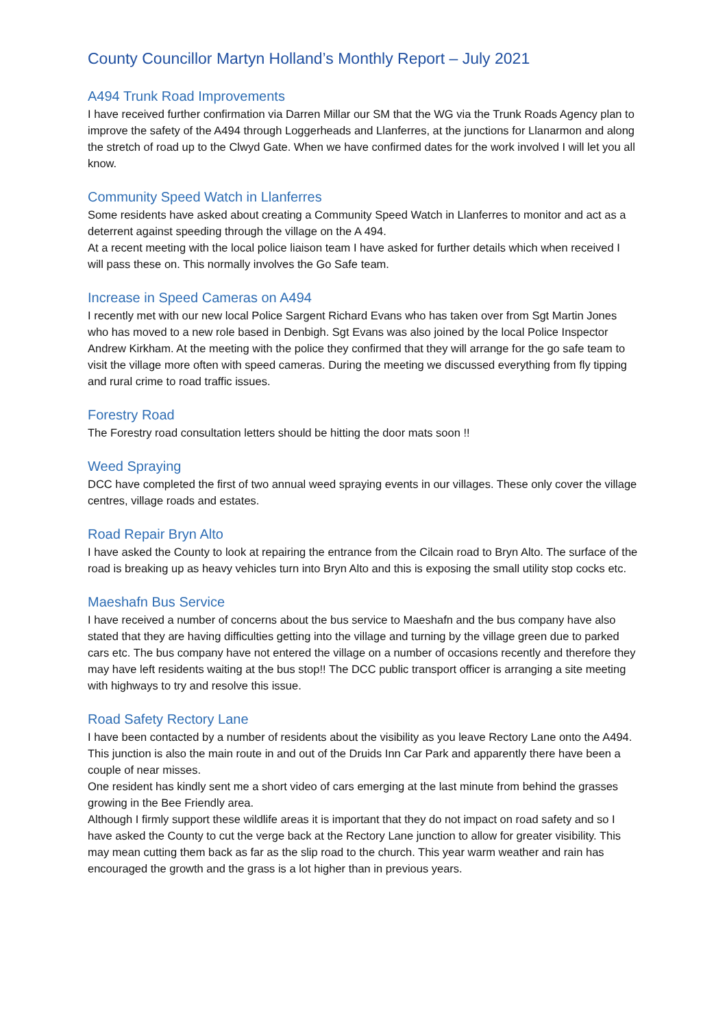County Councillor Martyn Holland’s Monthly Report – July 2021
A494 Trunk Road Improvements
I have received further confirmation via Darren Millar our SM that the WG via the Trunk Roads Agency plan to improve the safety of the A494 through Loggerheads and Llanferres, at the junctions for Llanarmon and along the stretch of road up to the Clwyd Gate. When we have confirmed dates for the work involved I will let you all know.
Community Speed Watch in Llanferres
Some residents have asked about creating a Community Speed Watch in Llanferres to monitor and act as a deterrent against speeding through the village on the A 494.
At a recent meeting with the local police liaison team I have asked for further details which when received I will pass these on. This normally involves the Go Safe team.
Increase in Speed Cameras on A494
I recently met with our new local Police Sargent Richard Evans who has taken over from Sgt Martin Jones who has moved to a new role based in Denbigh. Sgt Evans was also joined by the local Police Inspector Andrew Kirkham. At the meeting with the police they confirmed that they will arrange for the go safe team to visit the village more often with speed cameras. During the meeting we discussed everything from fly tipping and rural crime to road traffic issues.
Forestry Road
The Forestry road consultation letters should be hitting the door mats soon !!
Weed Spraying
DCC have completed the first of two annual weed spraying events in our villages. These only cover the village centres, village roads and estates.
Road Repair Bryn Alto
I have asked the County to look at repairing the entrance from the Cilcain road to Bryn Alto. The surface of the road is breaking up as heavy vehicles turn into Bryn Alto and this is exposing the small utility stop cocks etc.
Maeshafn Bus Service
I have received a number of concerns about the bus service to Maeshafn and the bus company have also stated that they are having difficulties getting into the village and turning by the village green due to parked cars etc. The bus company have not entered the village on a number of occasions recently and therefore they may have left residents waiting at the bus stop!! The DCC public transport officer is arranging a site meeting with highways to try and resolve this issue.
Road Safety Rectory Lane
I have been contacted by a number of residents about the visibility as you leave Rectory Lane onto the A494. This junction is also the main route in and out of the Druids Inn Car Park and apparently there have been a couple of near misses.
One resident has kindly sent me a short video of cars emerging at the last minute from behind the grasses growing in the Bee Friendly area.
Although I firmly support these wildlife areas it is important that they do not impact on road safety and so I have asked the County to cut the verge back at the Rectory Lane junction to allow for greater visibility. This may mean cutting them back as far as the slip road to the church. This year warm weather and rain has encouraged the growth and the grass is a lot higher than in previous years.